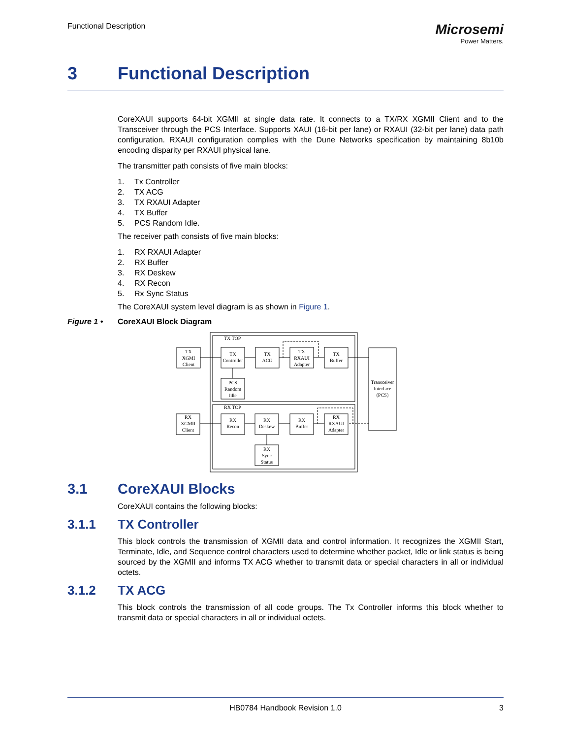Functional Description
Microsemi
Power Matters.
3 Functional Description
CoreXAUI supports 64-bit XGMII at single data rate. It connects to a TX/RX XGMII Client and to the Transceiver through the PCS Interface. Supports XAUI (16-bit per lane) or RXAUI (32-bit per lane) data path configuration. RXAUI configuration complies with the Dune Networks specification by maintaining 8b10b encoding disparity per RXAUI physical lane.
The transmitter path consists of five main blocks:
1. Tx Controller
2. TX ACG
3. TX RXAUI Adapter
4. TX Buffer
5. PCS Random Idle.
The receiver path consists of five main blocks:
1. RX RXAUI Adapter
2. RX Buffer
3. RX Deskew
4. RX Recon
5. Rx Sync Status
The CoreXAUI system level diagram is as shown in Figure 1.
Figure 1 • CoreXAUI Block Diagram
TX TOP
RX TOP
TX
XGMI
Client
TX
Controller
TX
ACG
TX
RXAUI
Adapter
TX
Buffer
PCS
Random
Idle
Transceiver
Interface
(PCS)
RX
XGMII
Client
RX
Recon
RX
Deskew
RX
Buffer
RX
RXAUI
Adapter
RX
Sync
Status
3.1 CoreXAUI Blocks
CoreXAUI contains the following blocks:
3.1.1 TX Controller
This block controls the transmission of XGMII data and control information. It recognizes the XGMII Start, Terminate, Idle, and Sequence control characters used to determine whether packet, Idle or link status is being sourced by the XGMII and informs TX ACG whether to transmit data or special characters in all or individual octets.
3.1.2 TX ACG
This block controls the transmission of all code groups. The Tx Controller informs this block whether to transmit data or special characters in all or individual octets.
HB0784 Handbook Revision 1.0 3